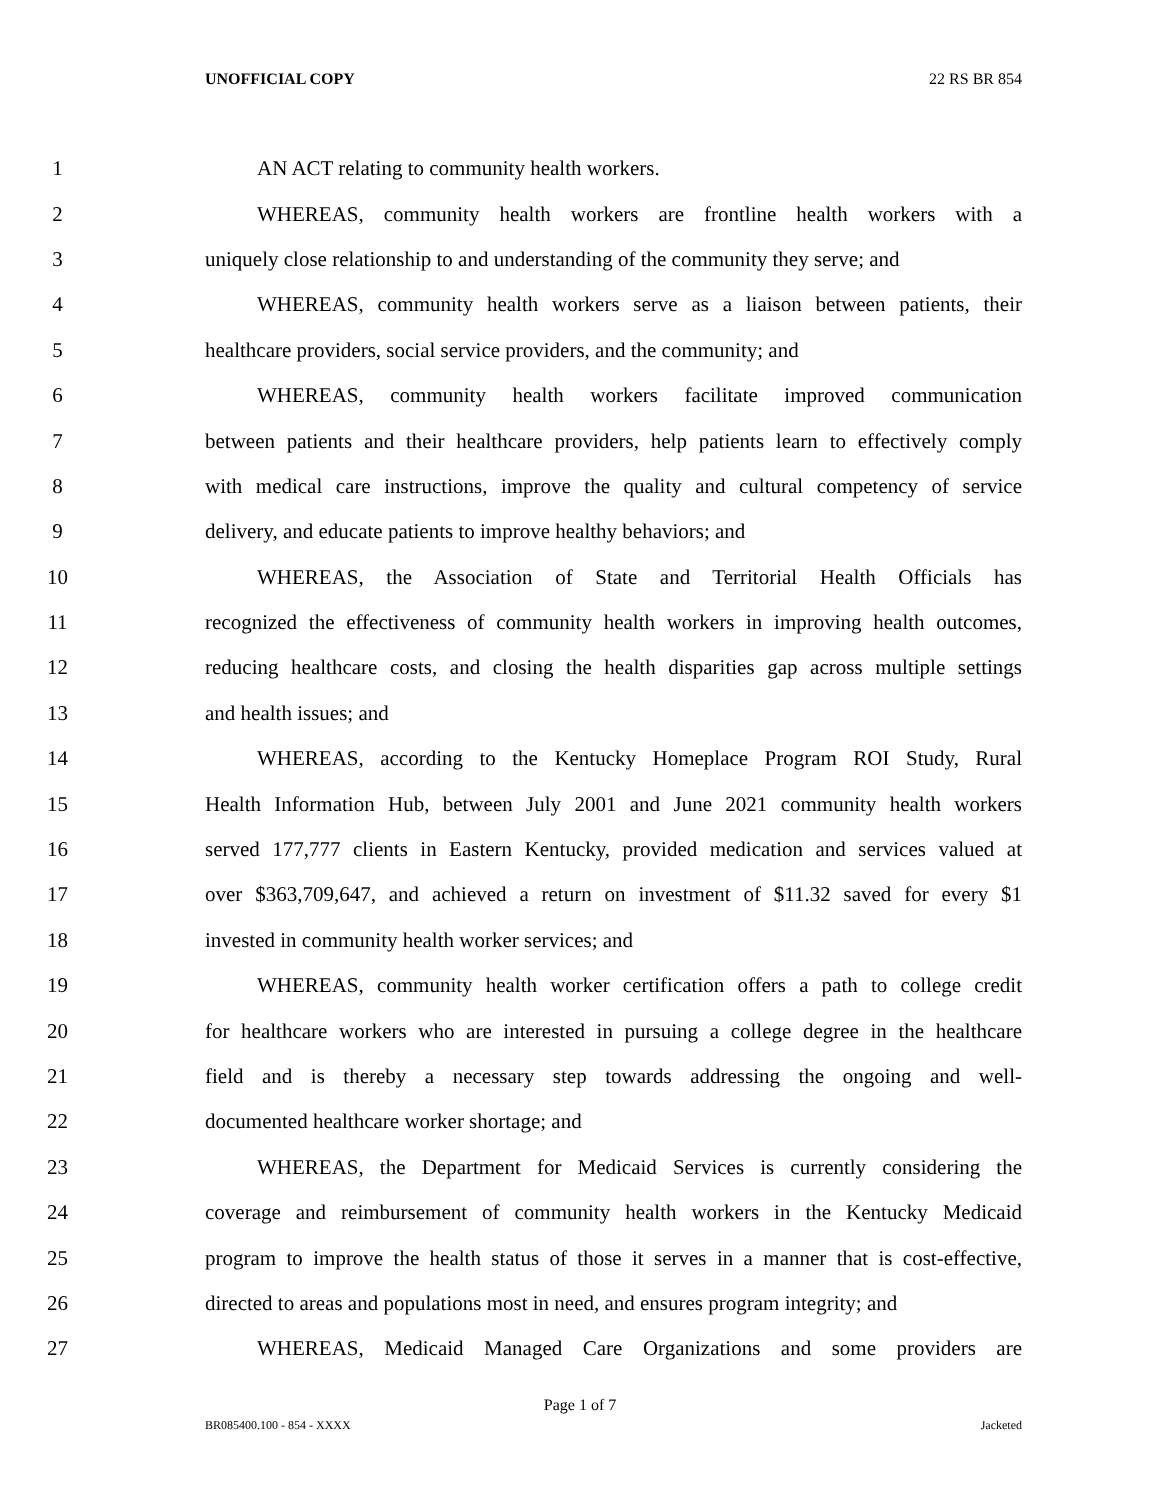UNOFFICIAL COPY 22 RS BR 854
1 AN ACT relating to community health workers.
2 WHEREAS, community health workers are frontline health workers with a
3 uniquely close relationship to and understanding of the community they serve; and
4 WHEREAS, community health workers serve as a liaison between patients, their
5 healthcare providers, social service providers, and the community; and
6 WHEREAS, community health workers facilitate improved communication
7 between patients and their healthcare providers, help patients learn to effectively comply
8 with medical care instructions, improve the quality and cultural competency of service
9 delivery, and educate patients to improve healthy behaviors; and
10 WHEREAS, the Association of State and Territorial Health Officials has
11 recognized the effectiveness of community health workers in improving health outcomes,
12 reducing healthcare costs, and closing the health disparities gap across multiple settings
13 and health issues; and
14 WHEREAS, according to the Kentucky Homeplace Program ROI Study, Rural
15 Health Information Hub, between July 2001 and June 2021 community health workers
16 served 177,777 clients in Eastern Kentucky, provided medication and services valued at
17 over $363,709,647, and achieved a return on investment of $11.32 saved for every $1
18 invested in community health worker services; and
19 WHEREAS, community health worker certification offers a path to college credit
20 for healthcare workers who are interested in pursuing a college degree in the healthcare
21 field and is thereby a necessary step towards addressing the ongoing and well-
22 documented healthcare worker shortage; and
23 WHEREAS, the Department for Medicaid Services is currently considering the
24 coverage and reimbursement of community health workers in the Kentucky Medicaid
25 program to improve the health status of those it serves in a manner that is cost-effective,
26 directed to areas and populations most in need, and ensures program integrity; and
27 WHEREAS, Medicaid Managed Care Organizations and some providers are
Page 1 of 7
BR085400.100 - 854 - XXXX Jacketed